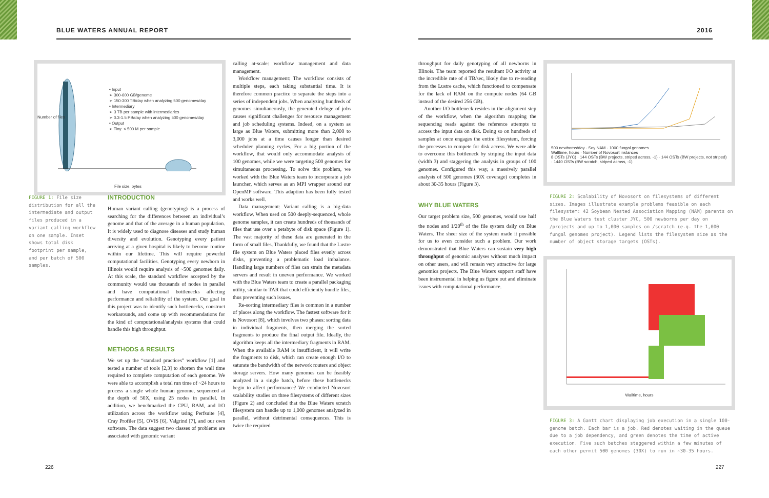BLUE WATERS ANNUAL REPORT
• Input
➢ 300-600 GB/genome
➢ 150-300 TB/day when analyzing 500 genomes/day
• Intermediary
➢ 3 TB per sample with intermediaries
➢ 0.3-1.5 PB/day when analyzing 500 genomes/day
• Output
➢ Tiny: < 500 M per sample
File size, bytes
Number of files
FIGURE 1: File size distribution for all the intermediate and output files produced in a variant calling workflow on one sample. Inset shows total disk footprint per sample, and per batch of 500 samples.
INTRODUCTION
Human variant calling (genotyping) is a process of searching for the differences between an individual’s genome and that of the average in a human population. It is widely used to diagnose diseases and study human diversity and evolution. Genotyping every patient arriving at a given hospital is likely to become routine within our lifetime. This will require powerful computational facilities. Genotyping every newborn in Illinois would require analysis of ~500 genomes daily. At this scale, the standard workflow accepted by the community would use thousands of nodes in parallel and have computational bottlenecks affecting performance and reliability of the system. Our goal in this project was to identify such bottlenecks, construct workarounds, and come up with recommendations for the kind of computational/analysis systems that could handle this high throughput.
METHODS & RESULTS
We set up the “standard practices” workflow [1] and tested a number of tools [2,3] to shorten the wall time required to complete computation of each genome. We were able to accomplish a total run time of ~24 hours to process a single whole human genome, sequenced at the depth of 50X, using 25 nodes in parallel. In addition, we benchmarked the CPU, RAM, and I/O utilization across the workflow using Perfsuite [4], Cray Profiler [5], OVIS [6], Valgrind [7], and our own software. The data suggest two classes of problems are associated with genomic variant
calling at-scale: workflow management and data management.
Workflow management: The workflow consists of multiple steps, each taking substantial time. It is therefore common practice to separate the steps into a series of independent jobs. When analyzing hundreds of genomes simultaneously, the generated deluge of jobs causes significant challenges for resource management and job scheduling systems. Indeed, on a system as large as Blue Waters, submitting more than 2,000 to 3,000 jobs at a time causes longer than desired scheduler planning cycles. For a big portion of the workflow, that would only accommodate analysis of 100 genomes, while we were targeting 500 genomes for simultaneous processing. To solve this problem, we worked with the Blue Waters team to incorporate a job launcher, which serves as an MPI wrapper around our OpenMP software. This adaption has been fully tested and works well.
Data management: Variant calling is a big-data workflow. When used on 500 deeply-sequenced, whole genome samples, it can create hundreds of thousands of files that use over a petabyte of disk space (Figure 1). The vast majority of these data are generated in the form of small files. Thankfully, we found that the Lustre file system on Blue Waters placed files evenly across disks, preventing a problematic load imbalance. Handling large numbers of files can strain the metadata servers and result in uneven performance. We worked with the Blue Waters team to create a parallel packaging utility, similar to TAR that could efficiently bundle files, thus preventing such issues.
Re-sorting intermediary files is common in a number of places along the workflow. The fastest software for it is Novosort [8], which involves two phases: sorting data in individual fragments, then merging the sorted fragments to produce the final output file. Ideally, the algorithm keeps all the intermediary fragments in RAM. When the available RAM is insufficient, it will write the fragments to disk, which can create enough I/O to saturate the bandwidth of the network routers and object storage servers. How many genomes can be feasibly analyzed in a single batch, before these bottlenecks begin to affect performance? We conducted Novosort scalability studies on three filesystems of different sizes (Figure 2) and concluded that the Blue Waters scratch filesystem can handle up to 1,000 genomes analyzed in parallel, without detrimental consequences. This is twice the required
226
2016
throughput for daily genotyping of all newborns in Illinois. The team reported the resultant I/O activity at the incredible rate of 4 TB/sec, likely due to re-reading from the Lustre cache, which functioned to compensate for the lack of RAM on the compute nodes (64 GB instead of the desired 256 GB).
Another I/O bottleneck resides in the alignment step of the workflow, when the algorithm mapping the sequencing reads against the reference attempts to access the input data on disk. Doing so on hundreds of samples at once engages the entire filesystem, forcing the processes to compete for disk access. We were able to overcome this bottleneck by striping the input data (width 3) and staggering the analysis in groups of 100 genomes. Configured this way, a massively parallel analysis of 500 genomes (30X coverage) completes in about 30-35 hours (Figure 3).
WHY BLUE WATERS
Our target problem size, 500 genomes, would use half the nodes and 1/20<sup>th</sup> of the file system daily on Blue Waters. The sheer size of the system made it possible for us to even consider such a problem. Our work demonstrated that Blue Waters can sustain very high throughput of genomic analyses without much impact on other users, and will remain very attractive for large genomics projects. The Blue Waters support staff have been instrumental in helping us figure out and eliminate issues with computational performance.
500 newborns/day · Soy NAM · 1000 fungal genomes
Walltime, hours · Number of Novosort instances
8 OSTs (JYC) · 144 OSTs (BW projects, striped across, -1) · 144 OSTs (BW projects, not striped) · 1440 OSTs (BW scratch, striped across, -1)
FIGURE 2: Scalability of Novosort on filesystems of different sizes. Images illustrate example problems feasible on each filesystem: 42 Soybean Nested Association Mapping (NAM) parents on the Blue Waters test cluster JYC, 500 newborns per day on /projects and up to 1,000 samples on /scratch (e.g. the 1,000 fungal genomes project). Legend lists the filesystem size as the number of object storage targets (OSTs).
Walltime, hours
FIGURE 3: A Gantt chart displaying job execution in a single 100-genome batch. Each bar is a job. Red denotes waiting in the queue due to a job dependency, and green denotes the time of active execution. Five such batches staggered within a few minutes of each other permit 500 genomes (30X) to run in ~30-35 hours.
227